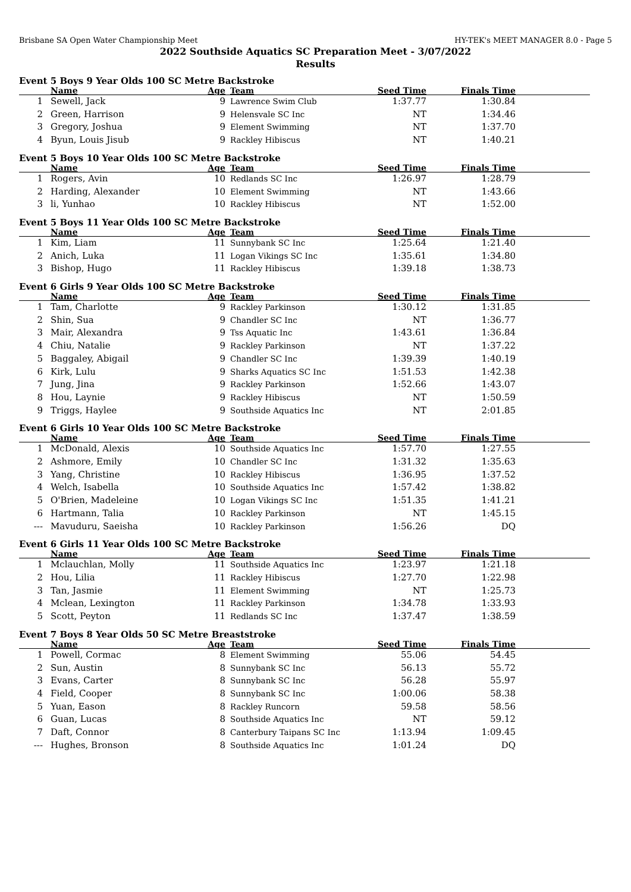Brisbane SA Open Water Championship Meet HY-TEK's MEET MANAGER 8.0 - Page 5
2022 Southside Aquatics SC Preparation Meet - 3/07/2022
Results
Event 5 Boys 9 Year Olds 100 SC Metre Backstroke
| | Name | Age | Team | Seed Time | Finals Time | |
| --- | --- | --- | --- | --- | --- | --- |
| 1 | Sewell, Jack | 9 | Lawrence Swim Club | 1:37.77 | 1:30.84 | |
| 2 | Green, Harrison | 9 | Helensvale SC Inc | NT | 1:34.46 | |
| 3 | Gregory, Joshua | 9 | Element Swimming | NT | 1:37.70 | |
| 4 | Byun, Louis Jisub | 9 | Rackley Hibiscus | NT | 1:40.21 | |
Event 5 Boys 10 Year Olds 100 SC Metre Backstroke
| | Name | Age | Team | Seed Time | Finals Time | |
| --- | --- | --- | --- | --- | --- | --- |
| 1 | Rogers, Avin | 10 | Redlands SC Inc | 1:26.97 | 1:28.79 | |
| 2 | Harding, Alexander | 10 | Element Swimming | NT | 1:43.66 | |
| 3 | li, Yunhao | 10 | Rackley Hibiscus | NT | 1:52.00 | |
Event 5 Boys 11 Year Olds 100 SC Metre Backstroke
| | Name | Age | Team | Seed Time | Finals Time | |
| --- | --- | --- | --- | --- | --- | --- |
| 1 | Kim, Liam | 11 | Sunnybank SC Inc | 1:25.64 | 1:21.40 | |
| 2 | Anich, Luka | 11 | Logan Vikings SC Inc | 1:35.61 | 1:34.80 | |
| 3 | Bishop, Hugo | 11 | Rackley Hibiscus | 1:39.18 | 1:38.73 | |
Event 6 Girls 9 Year Olds 100 SC Metre Backstroke
| | Name | Age | Team | Seed Time | Finals Time | |
| --- | --- | --- | --- | --- | --- | --- |
| 1 | Tam, Charlotte | 9 | Rackley Parkinson | 1:30.12 | 1:31.85 | |
| 2 | Shin, Sua | 9 | Chandler SC Inc | NT | 1:36.77 | |
| 3 | Mair, Alexandra | 9 | Tss Aquatic Inc | 1:43.61 | 1:36.84 | |
| 4 | Chiu, Natalie | 9 | Rackley Parkinson | NT | 1:37.22 | |
| 5 | Baggaley, Abigail | 9 | Chandler SC Inc | 1:39.39 | 1:40.19 | |
| 6 | Kirk, Lulu | 9 | Sharks Aquatics SC Inc | 1:51.53 | 1:42.38 | |
| 7 | Jung, Jina | 9 | Rackley Parkinson | 1:52.66 | 1:43.07 | |
| 8 | Hou, Laynie | 9 | Rackley Hibiscus | NT | 1:50.59 | |
| 9 | Triggs, Haylee | 9 | Southside Aquatics Inc | NT | 2:01.85 | |
Event 6 Girls 10 Year Olds 100 SC Metre Backstroke
| | Name | Age | Team | Seed Time | Finals Time | |
| --- | --- | --- | --- | --- | --- | --- |
| 1 | McDonald, Alexis | 10 | Southside Aquatics Inc | 1:57.70 | 1:27.55 | |
| 2 | Ashmore, Emily | 10 | Chandler SC Inc | 1:31.32 | 1:35.63 | |
| 3 | Yang, Christine | 10 | Rackley Hibiscus | 1:36.95 | 1:37.52 | |
| 4 | Welch, Isabella | 10 | Southside Aquatics Inc | 1:57.42 | 1:38.82 | |
| 5 | O'Brien, Madeleine | 10 | Logan Vikings SC Inc | 1:51.35 | 1:41.21 | |
| 6 | Hartmann, Talia | 10 | Rackley Parkinson | NT | 1:45.15 | |
| --- | Mavuduru, Saeisha | 10 | Rackley Parkinson | 1:56.26 | DQ | |
Event 6 Girls 11 Year Olds 100 SC Metre Backstroke
| | Name | Age | Team | Seed Time | Finals Time | |
| --- | --- | --- | --- | --- | --- | --- |
| 1 | Mclauchlan, Molly | 11 | Southside Aquatics Inc | 1:23.97 | 1:21.18 | |
| 2 | Hou, Lilia | 11 | Rackley Hibiscus | 1:27.70 | 1:22.98 | |
| 3 | Tan, Jasmie | 11 | Element Swimming | NT | 1:25.73 | |
| 4 | Mclean, Lexington | 11 | Rackley Parkinson | 1:34.78 | 1:33.93 | |
| 5 | Scott, Peyton | 11 | Redlands SC Inc | 1:37.47 | 1:38.59 | |
Event 7 Boys 8 Year Olds 50 SC Metre Breaststroke
| | Name | Age | Team | Seed Time | Finals Time | |
| --- | --- | --- | --- | --- | --- | --- |
| 1 | Powell, Cormac | 8 | Element Swimming | 55.06 | 54.45 | |
| 2 | Sun, Austin | 8 | Sunnybank SC Inc | 56.13 | 55.72 | |
| 3 | Evans, Carter | 8 | Sunnybank SC Inc | 56.28 | 55.97 | |
| 4 | Field, Cooper | 8 | Sunnybank SC Inc | 1:00.06 | 58.38 | |
| 5 | Yuan, Eason | 8 | Rackley Runcorn | 59.58 | 58.56 | |
| 6 | Guan, Lucas | 8 | Southside Aquatics Inc | NT | 59.12 | |
| 7 | Daft, Connor | 8 | Canterbury Taipans SC Inc | 1:13.94 | 1:09.45 | |
| --- | Hughes, Bronson | 8 | Southside Aquatics Inc | 1:01.24 | DQ | |